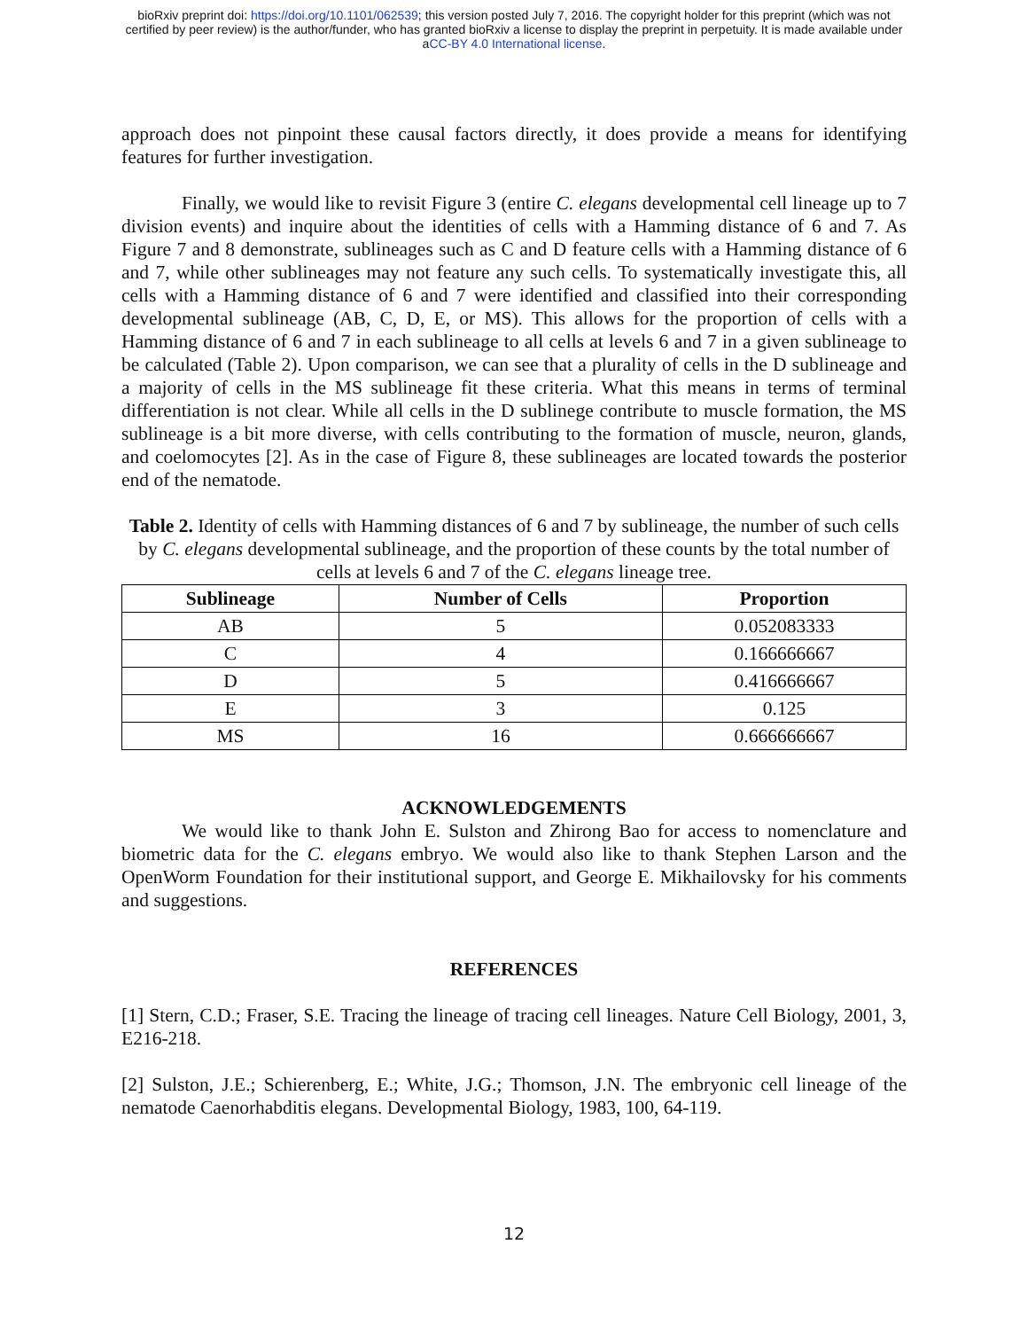bioRxiv preprint doi: https://doi.org/10.1101/062539; this version posted July 7, 2016. The copyright holder for this preprint (which was not
certified by peer review) is the author/funder, who has granted bioRxiv a license to display the preprint in perpetuity. It is made available under
aCC-BY 4.0 International license.
approach does not pinpoint these causal factors directly, it does provide a means for identifying features for further investigation.
Finally, we would like to revisit Figure 3 (entire C. elegans developmental cell lineage up to 7 division events) and inquire about the identities of cells with a Hamming distance of 6 and 7. As Figure 7 and 8 demonstrate, sublineages such as C and D feature cells with a Hamming distance of 6 and 7, while other sublineages may not feature any such cells. To systematically investigate this, all cells with a Hamming distance of 6 and 7 were identified and classified into their corresponding developmental sublineage (AB, C, D, E, or MS). This allows for the proportion of cells with a Hamming distance of 6 and 7 in each sublineage to all cells at levels 6 and 7 in a given sublineage to be calculated (Table 2). Upon comparison, we can see that a plurality of cells in the D sublineage and a majority of cells in the MS sublineage fit these criteria. What this means in terms of terminal differentiation is not clear. While all cells in the D sublinege contribute to muscle formation, the MS sublineage is a bit more diverse, with cells contributing to the formation of muscle, neuron, glands, and coelomocytes [2]. As in the case of Figure 8, these sublineages are located towards the posterior end of the nematode.
Table 2. Identity of cells with Hamming distances of 6 and 7 by sublineage, the number of such cells by C. elegans developmental sublineage, and the proportion of these counts by the total number of cells at levels 6 and 7 of the C. elegans lineage tree.
| Sublineage | Number of Cells | Proportion |
| --- | --- | --- |
| AB | 5 | 0.052083333 |
| C | 4 | 0.166666667 |
| D | 5 | 0.416666667 |
| E | 3 | 0.125 |
| MS | 16 | 0.666666667 |
ACKNOWLEDGEMENTS
We would like to thank John E. Sulston and Zhirong Bao for access to nomenclature and biometric data for the C. elegans embryo. We would also like to thank Stephen Larson and the OpenWorm Foundation for their institutional support, and George E. Mikhailovsky for his comments and suggestions.
REFERENCES
[1] Stern, C.D.; Fraser, S.E. Tracing the lineage of tracing cell lineages. Nature Cell Biology, 2001, 3, E216-218.
[2] Sulston, J.E.; Schierenberg, E.; White, J.G.; Thomson, J.N. The embryonic cell lineage of the nematode Caenorhabditis elegans. Developmental Biology, 1983, 100, 64-119.
12